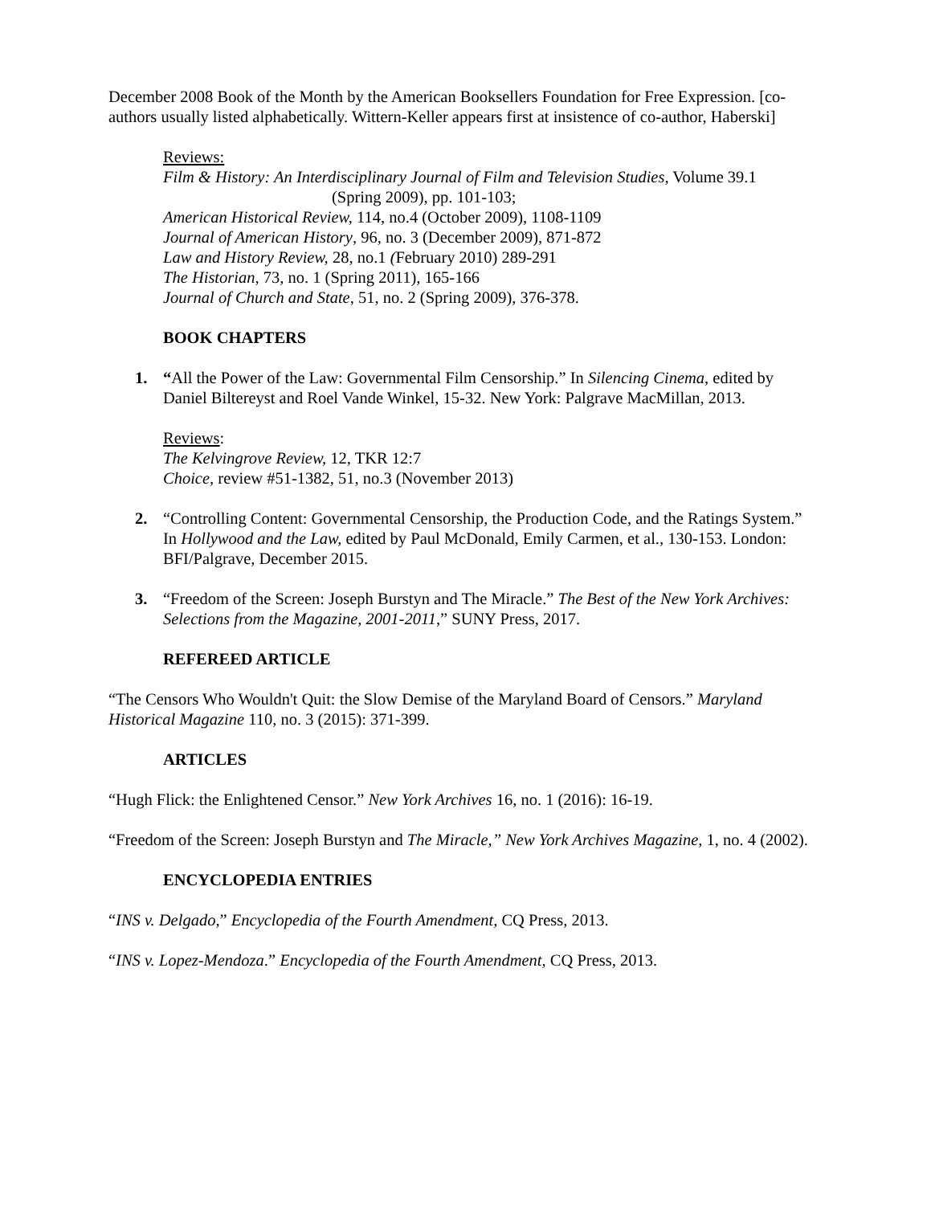December 2008 Book of the Month by the American Booksellers Foundation for Free Expression. [co-authors usually listed alphabetically. Wittern-Keller appears first at insistence of co-author, Haberski]
Reviews:
Film & History: An Interdisciplinary Journal of Film and Television Studies, Volume 39.1
(Spring 2009), pp. 101-103;
American Historical Review, 114, no.4 (October 2009), 1108-1109
Journal of American History, 96, no. 3 (December 2009), 871-872
Law and History Review, 28, no.1 (February 2010) 289-291
The Historian, 73, no. 1 (Spring 2011), 165-166
Journal of Church and State, 51, no. 2 (Spring 2009), 376-378.
BOOK CHAPTERS
1. “All the Power of the Law: Governmental Film Censorship.” In Silencing Cinema, edited by Daniel Biltereyst and Roel Vande Winkel, 15-32. New York: Palgrave MacMillan, 2013.
Reviews:
The Kelvingrove Review, 12, TKR 12:7
Choice, review #51-1382, 51, no.3 (November 2013)
2. “Controlling Content: Governmental Censorship, the Production Code, and the Ratings System.” In Hollywood and the Law, edited by Paul McDonald, Emily Carmen, et al., 130-153. London: BFI/Palgrave, December 2015.
3. “Freedom of the Screen: Joseph Burstyn and The Miracle.” The Best of the New York Archives: Selections from the Magazine, 2001-2011,” SUNY Press, 2017.
REFEREED ARTICLE
“The Censors Who Wouldn't Quit: the Slow Demise of the Maryland Board of Censors.” Maryland Historical Magazine 110, no. 3 (2015): 371-399.
ARTICLES
“Hugh Flick: the Enlightened Censor.” New York Archives 16, no. 1 (2016): 16-19.
“Freedom of the Screen: Joseph Burstyn and The Miracle,” New York Archives Magazine, 1, no. 4 (2002).
ENCYCLOPEDIA ENTRIES
“INS v. Delgado,” Encyclopedia of the Fourth Amendment, CQ Press, 2013.
“INS v. Lopez-Mendoza.” Encyclopedia of the Fourth Amendment, CQ Press, 2013.